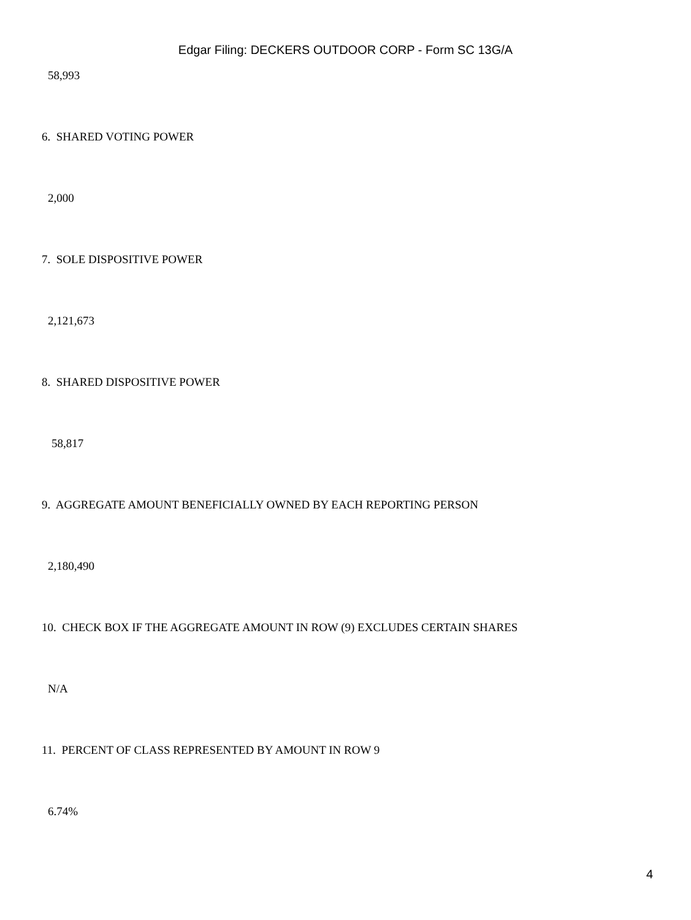Edgar Filing: DECKERS OUTDOOR CORP - Form SC 13G/A
58,993
6. SHARED VOTING POWER
2,000
7. SOLE DISPOSITIVE POWER
2,121,673
8. SHARED DISPOSITIVE POWER
58,817
9. AGGREGATE AMOUNT BENEFICIALLY OWNED BY EACH REPORTING PERSON
2,180,490
10. CHECK BOX IF THE AGGREGATE AMOUNT IN ROW (9) EXCLUDES CERTAIN SHARES
N/A
11. PERCENT OF CLASS REPRESENTED BY AMOUNT IN ROW 9
6.74%
4